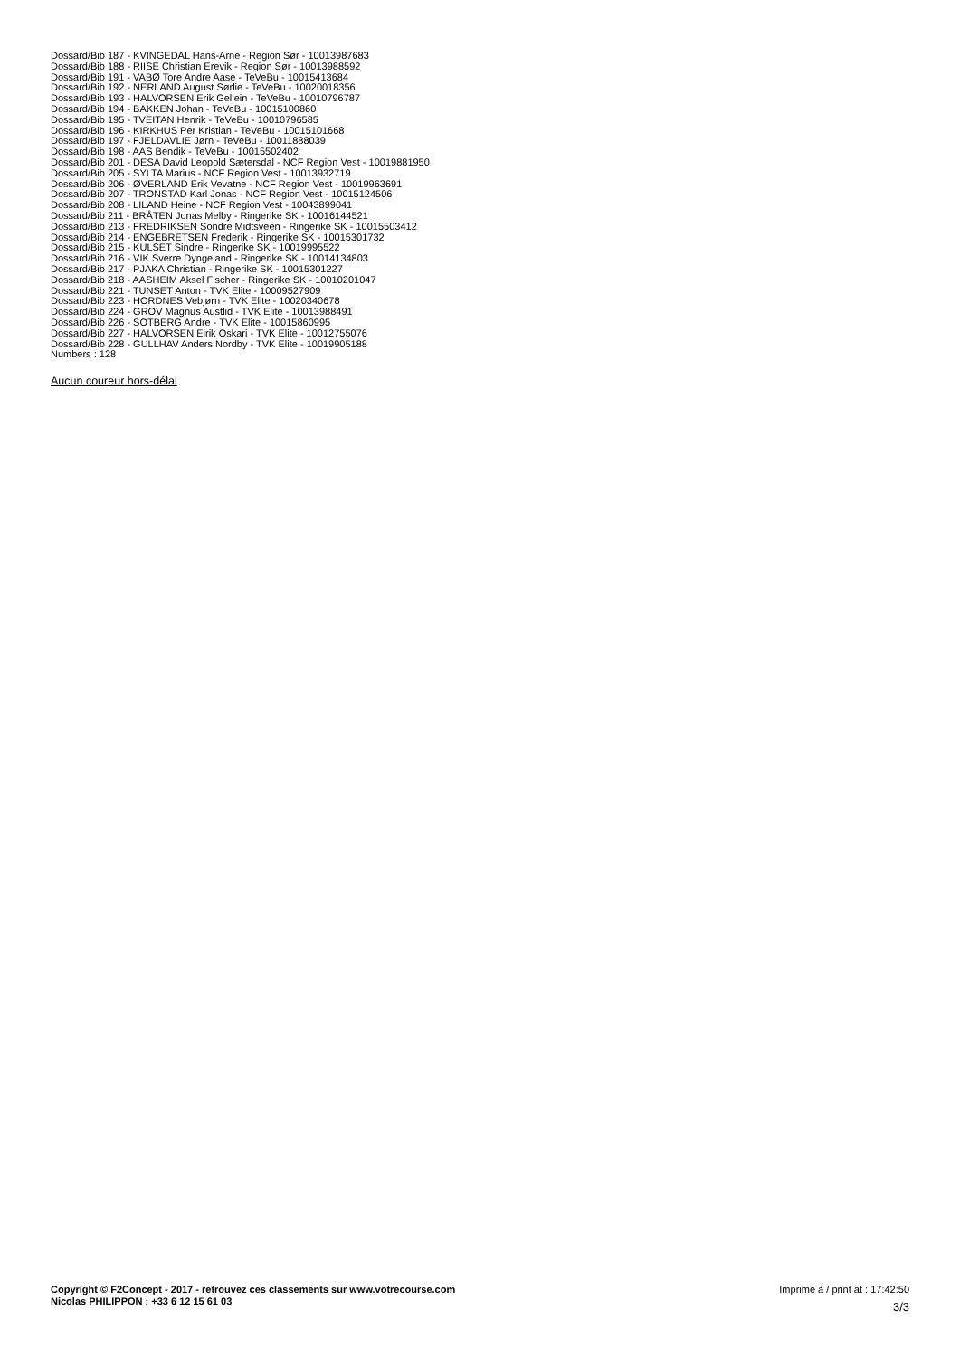Dossard/Bib 187 - KVINGEDAL Hans-Arne - Region Sør - 10013987683
Dossard/Bib 188 - RIISE Christian Erevik - Region Sør - 10013988592
Dossard/Bib 191 - VABØ Tore Andre Aase - TeVeBu - 10015413684
Dossard/Bib 192 - NERLAND August Sørlie - TeVeBu - 10020018356
Dossard/Bib 193 - HALVORSEN Erik Gellein - TeVeBu - 10010796787
Dossard/Bib 194 - BAKKEN Johan - TeVeBu - 10015100860
Dossard/Bib 195 - TVEITAN Henrik - TeVeBu - 10010796585
Dossard/Bib 196 - KIRKHUS Per Kristian - TeVeBu - 10015101668
Dossard/Bib 197 - FJELDAVLIE Jørn - TeVeBu - 10011888039
Dossard/Bib 198 - AAS Bendik - TeVeBu - 10015502402
Dossard/Bib 201 - DESA David Leopold Sætersdal - NCF Region Vest - 10019881950
Dossard/Bib 205 - SYLTA Marius - NCF Region Vest - 10013932719
Dossard/Bib 206 - ØVERLAND Erik Vevatne - NCF Region Vest - 10019963691
Dossard/Bib 207 - TRONSTAD Karl Jonas - NCF Region Vest - 10015124506
Dossard/Bib 208 - LILAND Heine - NCF Region Vest - 10043899041
Dossard/Bib 211 - BRÅTEN Jonas Melby - Ringerike SK - 10016144521
Dossard/Bib 213 - FREDRIKSEN Sondre Midtsveen - Ringerike SK - 10015503412
Dossard/Bib 214 - ENGEBRETSEN Frederik - Ringerike SK - 10015301732
Dossard/Bib 215 - KULSET Sindre - Ringerike SK - 10019995522
Dossard/Bib 216 - VIK Sverre Dyngeland - Ringerike SK - 10014134803
Dossard/Bib 217 - PJAKA Christian - Ringerike SK - 10015301227
Dossard/Bib 218 - AASHEIM Aksel Fischer - Ringerike SK - 10010201047
Dossard/Bib 221 - TUNSET Anton - TVK Elite - 10009527909
Dossard/Bib 223 - HORDNES Vebjørn - TVK Elite - 10020340678
Dossard/Bib 224 - GROV Magnus Austlid - TVK Elite - 10013988491
Dossard/Bib 226 - SOTBERG Andre - TVK Elite - 10015860995
Dossard/Bib 227 - HALVORSEN Eirik Oskari - TVK Elite - 10012755076
Dossard/Bib 228 - GULLHAV Anders Nordby - TVK Elite - 10019905188
Numbers : 128
Aucun coureur hors-délai
Copyright © F2Concept - 2017 - retrouvez ces classements sur www.votrecourse.com
Nicolas PHILIPPON : +33 6 12 15 61 03
Imprimé à / print at : 17:42:50
3/3